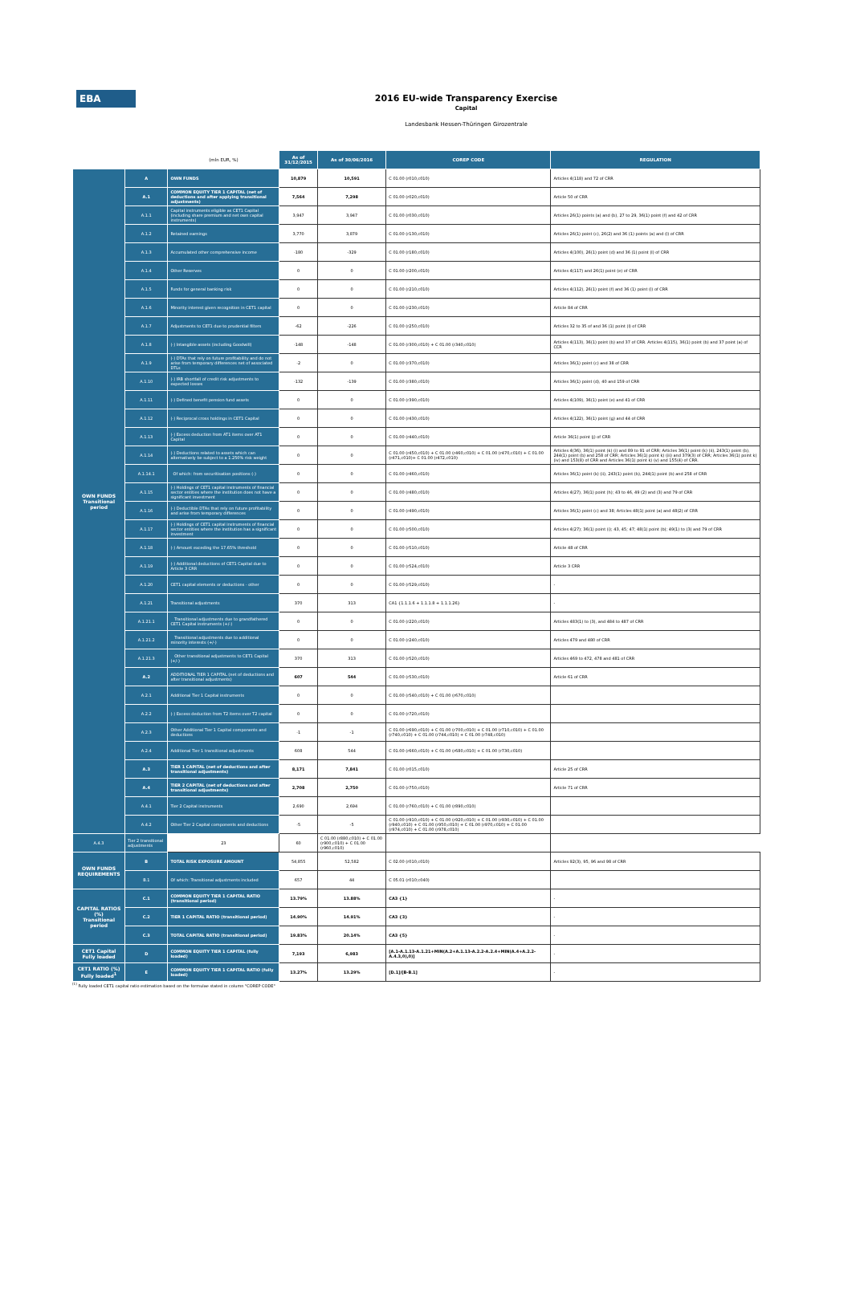EBA
2016 EU-wide Transparency Exercise
Capital
Landesbank Hessen-Thüringen Girozentrale
| | | (mln EUR, %) | As of 31/12/2015 | As of 30/06/2016 | COREP CODE | REGULATION |
| --- | --- | --- | --- | --- | --- | --- |
| OWN FUNDS Transitional period | A | OWN FUNDS | 10,879 | 10,591 | C 01.00 (r010,c010) | Articles 4(118) and 72 of CRR |
| | A.1 | COMMON EQUITY TIER 1 CAPITAL (net of deductions and after applying transitional adjustments) | 7,564 | 7,298 | C 01.00 (r020,c010) | Article 50 of CRR |
| | A.1.1 | Capital instruments eligible as CET1 Capital (including share premium and net own capital instruments) | 3,947 | 3,947 | C 01.00 (r030,c010) | Articles 26(1) points (a) and (b), 27 to 29, 36(1) point (f) and 42 of CRR |
| | A.1.2 | Retained earnings | 3,770 | 3,879 | C 01.00 (r130,c010) | Articles 26(1) point (c), 26(2) and 36 (1) points (a) and (l) of CRR |
| | A.1.3 | Accumulated other comprehensive income | -180 | -329 | C 01.00 (r180,c010) | Articles 4(100), 26(1) point (d) and 36 (1) point (l) of CRR |
| | A.1.4 | Other Reserves | 0 | 0 | C 01.00 (r200,c010) | Articles 4(117) and 26(1) point (e) of CRR |
| | A.1.5 | Funds for general banking risk | 0 | 0 | C 01.00 (r210,c010) | Articles 4(112), 26(1) point (f) and 36 (1) point (l) of CRR |
| | A.1.6 | Minority interest given recognition in CET1 capital | 0 | 0 | C 01.00 (r230,c010) | Article 84 of CRR |
| | A.1.7 | Adjustments to CET1 due to prudential filters | -62 | -226 | C 01.00 (r250,c010) | Articles 32 to 35 of and 36 (1) point (l) of CRR |
| | A.1.8 | (-) Intangible assets (including Goodwill) | -148 | -148 | C 01.00 (r300,c010) + C 01.00 (r340,c010) | Articles 4(113), 36(1) point (b) and 37 of CRR. Articles 4(115), 36(1) point (b) and 37 point (a) of CCR |
| | A.1.9 | (-) DTAs that rely on future profitability and do not arise from temporary differences net of associated DTLs | -2 | 0 | C 01.00 (r370,c010) | Articles 36(1) point (c) and 38 of CRR |
| | A.1.10 | (-) IRB shortfall of credit risk adjustments to expected losses | -132 | -139 | C 01.00 (r380,c010) | Articles 36(1) point (d), 40 and 159 of CRR |
| | A.1.11 | (-) Defined benefit pension fund assets | 0 | 0 | C 01.00 (r390,c010) | Articles 4(109), 36(1) point (e) and 41 of CRR |
| | A.1.12 | (-) Reciprocal cross holdings in CET1 Capital | 0 | 0 | C 01.00 (r430,c010) | Articles 4(122), 36(1) point (g) and 44 of CRR |
| | A.1.13 | (-) Excess deduction from AT1 items over AT1 Capital | 0 | 0 | C 01.00 (r440,c010) | Article 36(1) point (j) of CRR |
| | A.1.14 | (-) Deductions related to assets which can alternatively be subject to a 1.250% risk weight | 0 | 0 | C 01.00 (r450,c010) + C 01.00 (r460,c010) + C 01.00 (r470,c010) + C 01.00 (r471,c010)+ C 01.00 (r472,c010) | Articles 4(36), 36(1) point (k) (i) and 89 to 91 of CRR; Articles 36(1) point (k) (ii), 243(1) point (b), 244(1) point (b) and 258 of CRR; Articles 36(1) point k) (iii) and 379(3) of CRR; Articles 36(1) point k) (iv) and 153(8) of CRR and Articles 36(1) point k) (v) and 155(4) of CRR. |
| | A.1.14.1 | Of which: from securitisation positions (-) | 0 | 0 | C 01.00 (r460,c010) | Articles 36(1) point (k) (ii), 243(1) point (b), 244(1) point (b) and 258 of CRR |
| | A.1.15 | (-) Holdings of CET1 capital instruments of financial sector entities where the institution does not have a significant investment | 0 | 0 | C 01.00 (r480,c010) | Articles 4(27), 36(1) point (h); 43 to 46, 49 (2) and (3) and 79 of CRR |
| | A.1.16 | (-) Deductible DTAs that rely on future profitability and arise from temporary differences | 0 | 0 | C 01.00 (r490,c010) | Articles 36(1) point (c) and 38; Articles 48(1) point (a) and 48(2) of CRR |
| | A.1.17 | (-) Holdings of CET1 capital instruments of financial sector entities where the institution has a significant investment | 0 | 0 | C 01.00 (r500,c010) | Articles 4(27); 36(1) point (i); 43, 45; 47; 48(1) point (b); 49(1) to (3) and 79 of CRR |
| | A.1.18 | (-) Amount exceding the 17.65% threshold | 0 | 0 | C 01.00 (r510,c010) | Article 48 of CRR |
| | A.1.19 | (-) Additional deductions of CET1 Capital due to Article 3 CRR | 0 | 0 | C 01.00 (r524,c010) | Article 3 CRR |
| | A.1.20 | CET1 capital elements or deductions - other | 0 | 0 | C 01.00 (r529,c010) | - |
| | A.1.21 | Transitional adjustments | 370 | 313 | CA1 {1.1.1.6 + 1.1.1.8 + 1.1.1.26} | - |
| | A.1.21.1 | Transitional adjustments due to grandfathered CET1 Capital instruments (+/-) | 0 | 0 | C 01.00 (r220,c010) | Articles 483(1) to (3), and 484 to 487 of CRR |
| | A.1.21.2 | Transitional adjustments due to additional minority interests (+/-) | 0 | 0 | C 01.00 (r240,c010) | Articles 479 and 480 of CRR |
| | A.1.21.3 | Other transitional adjustments to CET1 Capital (+/-) | 370 | 313 | C 01.00 (r520,c010) | Articles 469 to 472, 478 and 481 of CRR |
| | A.2 | ADDITIONAL TIER 1 CAPITAL (net of deductions and after transitional adjustments) | 607 | 544 | C 01.00 (r530,c010) | Article 61 of CRR |
| | A.2.1 | Additional Tier 1 Capital instruments | 0 | 0 | C 01.00 (r540,c010) + C 01.00 (r670,c010) | |
| | A.2.2 | (-) Excess deduction from T2 items over T2 capital | 0 | 0 | C 01.00 (r720,c010) | |
| | A.2.3 | Other Additional Tier 1 Capital components and deductions | -1 | -1 | C 01.00 (r690,c010) + C 01.00 (r700,c010) + C 01.00 (r710,c010) + C 01.00 (r740,c010) + C 01.00 (r744,c010) + C 01.00 (r748,c010) | |
| | A.2.4 | Additional Tier 1 transitional adjustments | 608 | 544 | C 01.00 (r660,c010) + C 01.00 (r680,c010) + C 01.00 (r730,c010) | |
| | A.3 | TIER 1 CAPITAL (net of deductions and after transitional adjustments) | 8,171 | 7,841 | C 01.00 (r015,c010) | Article 25 of CRR |
| | A.4 | TIER 2 CAPITAL (net of deductions and after transitional adjustments) | 2,708 | 2,750 | C 01.00 (r750,c010) | Article 71 of CRR |
| | A.4.1 | Tier 2 Capital instruments | 2,690 | 2,694 | C 01.00 (r760,c010) + C 01.00 (r890,c010) | |
| | A.4.2 | Other Tier 2 Capital components and deductions | -5 | -5 | C 01.00 (r910,c010) + C 01.00 (r920,c010) + C 01.00 (r930,c010) + C 01.00 (r940,c010) + C 01.00 (r950,c010) + C 01.00 (r970,c010) + C 01.00 (r974,c010) + C 01.00 (r978,c010) | |
| A.4.3 | Tier 2 transitional adjustments | 23 | 60 | C 01.00 (r880,c010) + C 01.00 (r900,c010) + C 01.00 (r960,c010) | | |
| OWN FUNDS REQUIREMENTS | B | TOTAL RISK EXPOSURE AMOUNT | 54,855 | 52,582 | C 02.00 (r010,c010) | Articles 92(3), 95, 96 and 98 of CRR |
| | B.1 | Of which: Transitional adjustments included | 657 | 44 | C 05.01 (r010;c040) | |
| CAPITAL RATIOS (%) Transitional period | C.1 | COMMON EQUITY TIER 1 CAPITAL RATIO (transitional period) | 13.79% | 13.88% | CA3 {1} | - |
| | C.2 | TIER 1 CAPITAL RATIO (transitional period) | 14.90% | 14.91% | CA3 {3} | - |
| | C.3 | TOTAL CAPITAL RATIO (transitional period) | 19.83% | 20.14% | CA3 {5} | - |
| CET1 Capital Fully loaded | D | COMMON EQUITY TIER 1 CAPITAL (fully loaded) | 7,193 | 6,983 | [A.1-A.1.13-A.1.21+MIN(A.2+A.1.13-A.2.2-A.2.4+MIN(A.4+A.2.2-A.4.3,0),0)] | - |
| CET1 RATIO (%) Fully loaded<sup>1</sup> | E | COMMON EQUITY TIER 1 CAPITAL RATIO (fully loaded) | 13.27% | 13.29% | [D.1]/[B-B.1] | - |
<sup>(1)</sup> Fully loaded CET1 capital ratio estimation based on the formulae stated in column "COREP CODE"